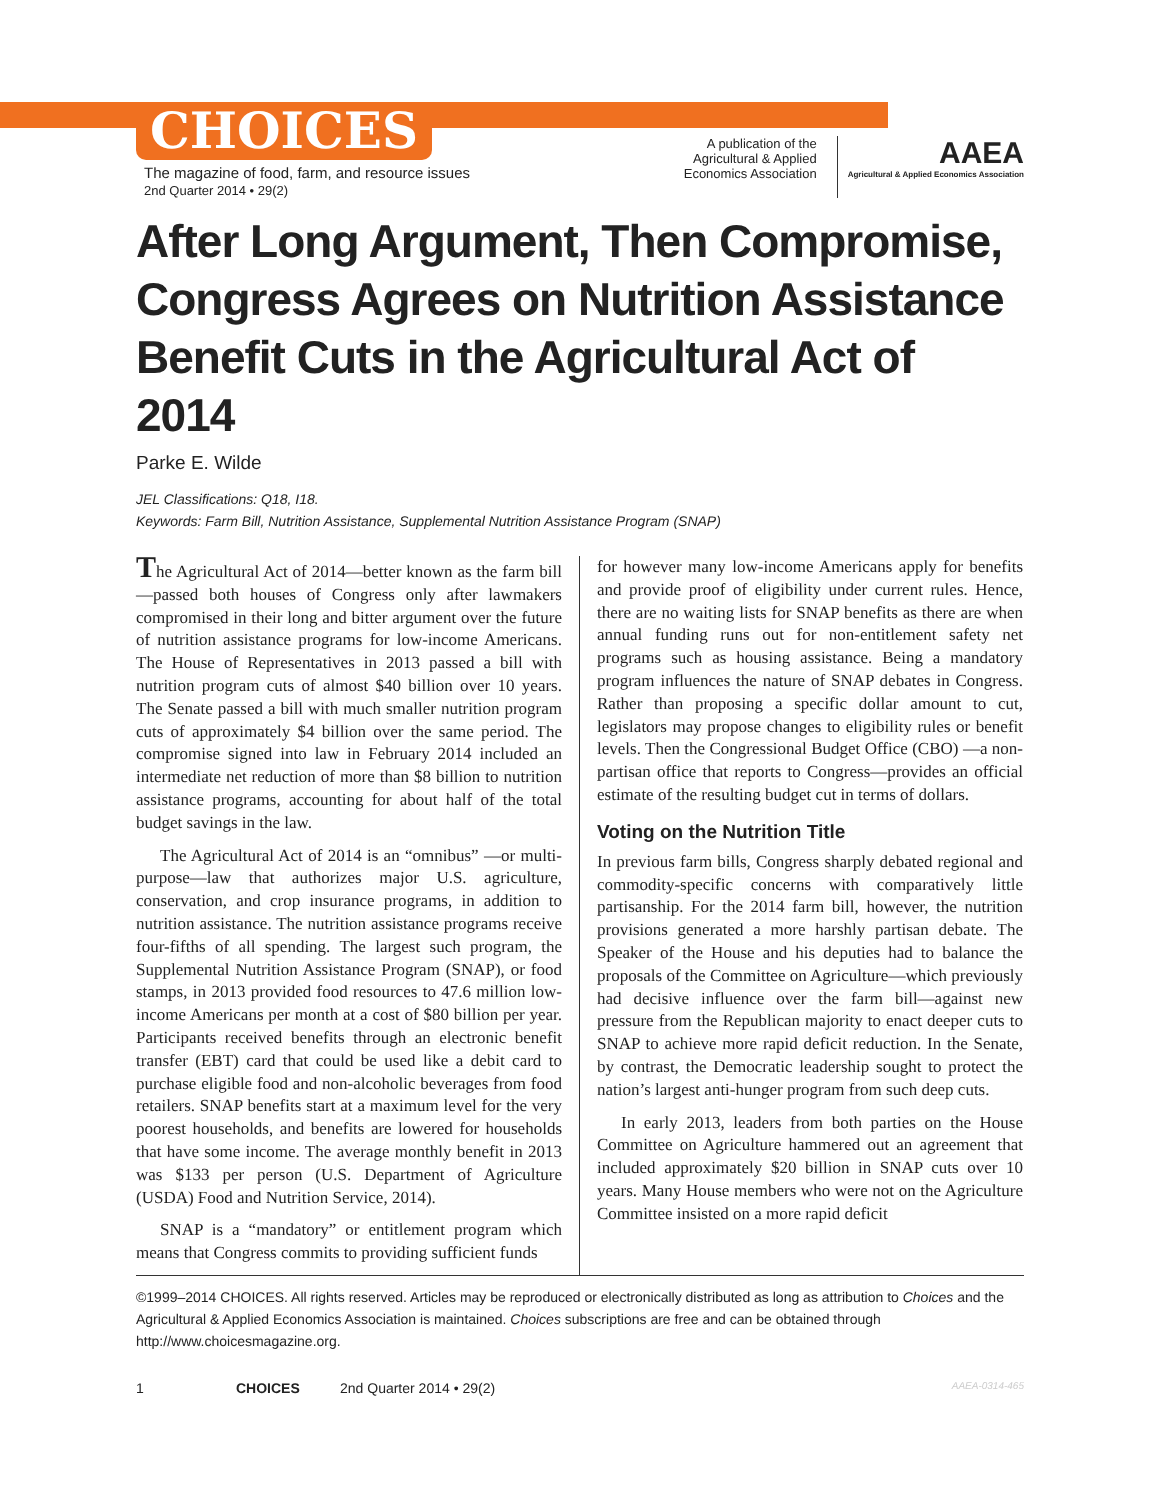CHOICES
The magazine of food, farm, and resource issues
2nd Quarter 2014 • 29(2)
A publication of the
Agricultural & Applied
Economics Association
AAEA
Agricultural & Applied Economics Association
After Long Argument, Then Compromise, Congress Agrees on Nutrition Assistance Benefit Cuts in the Agricultural Act of 2014
Parke E. Wilde
JEL Classifications: Q18, I18.
Keywords: Farm Bill, Nutrition Assistance, Supplemental Nutrition Assistance Program (SNAP)
The Agricultural Act of 2014—better known as the farm bill—passed both houses of Congress only after lawmakers compromised in their long and bitter argument over the future of nutrition assistance programs for low-income Americans. The House of Representatives in 2013 passed a bill with nutrition program cuts of almost $40 billion over 10 years. The Senate passed a bill with much smaller nutrition program cuts of approximately $4 billion over the same period. The compromise signed into law in February 2014 included an intermediate net reduction of more than $8 billion to nutrition assistance programs, accounting for about half of the total budget savings in the law.
The Agricultural Act of 2014 is an “omnibus” —or multi-purpose—law that authorizes major U.S. agriculture, conservation, and crop insurance programs, in addition to nutrition assistance. The nutrition assistance programs receive four-fifths of all spending. The largest such program, the Supplemental Nutrition Assistance Program (SNAP), or food stamps, in 2013 provided food resources to 47.6 million low-income Americans per month at a cost of $80 billion per year. Participants received benefits through an electronic benefit transfer (EBT) card that could be used like a debit card to purchase eligible food and non-alcoholic beverages from food retailers. SNAP benefits start at a maximum level for the very poorest households, and benefits are lowered for households that have some income. The average monthly benefit in 2013 was $133 per person (U.S. Department of Agriculture (USDA) Food and Nutrition Service, 2014).
SNAP is a “mandatory” or entitlement program which means that Congress commits to providing sufficient funds
for however many low-income Americans apply for benefits and provide proof of eligibility under current rules. Hence, there are no waiting lists for SNAP benefits as there are when annual funding runs out for non-entitlement safety net programs such as housing assistance. Being a mandatory program influences the nature of SNAP debates in Congress. Rather than proposing a specific dollar amount to cut, legislators may propose changes to eligibility rules or benefit levels. Then the Congressional Budget Office (CBO) —a non-partisan office that reports to Congress—provides an official estimate of the resulting budget cut in terms of dollars.
Voting on the Nutrition Title
In previous farm bills, Congress sharply debated regional and commodity-specific concerns with comparatively little partisanship. For the 2014 farm bill, however, the nutrition provisions generated a more harshly partisan debate. The Speaker of the House and his deputies had to balance the proposals of the Committee on Agriculture—which previously had decisive influence over the farm bill—against new pressure from the Republican majority to enact deeper cuts to SNAP to achieve more rapid deficit reduction. In the Senate, by contrast, the Democratic leadership sought to protect the nation’s largest anti-hunger program from such deep cuts.
In early 2013, leaders from both parties on the House Committee on Agriculture hammered out an agreement that included approximately $20 billion in SNAP cuts over 10 years. Many House members who were not on the Agriculture Committee insisted on a more rapid deficit
©1999–2014 CHOICES. All rights reserved. Articles may be reproduced or electronically distributed as long as attribution to Choices and the Agricultural & Applied Economics Association is maintained. Choices subscriptions are free and can be obtained through http://www.choicesmagazine.org.
1 CHOICES 2nd Quarter 2014 • 29(2) AAEA-0314-465